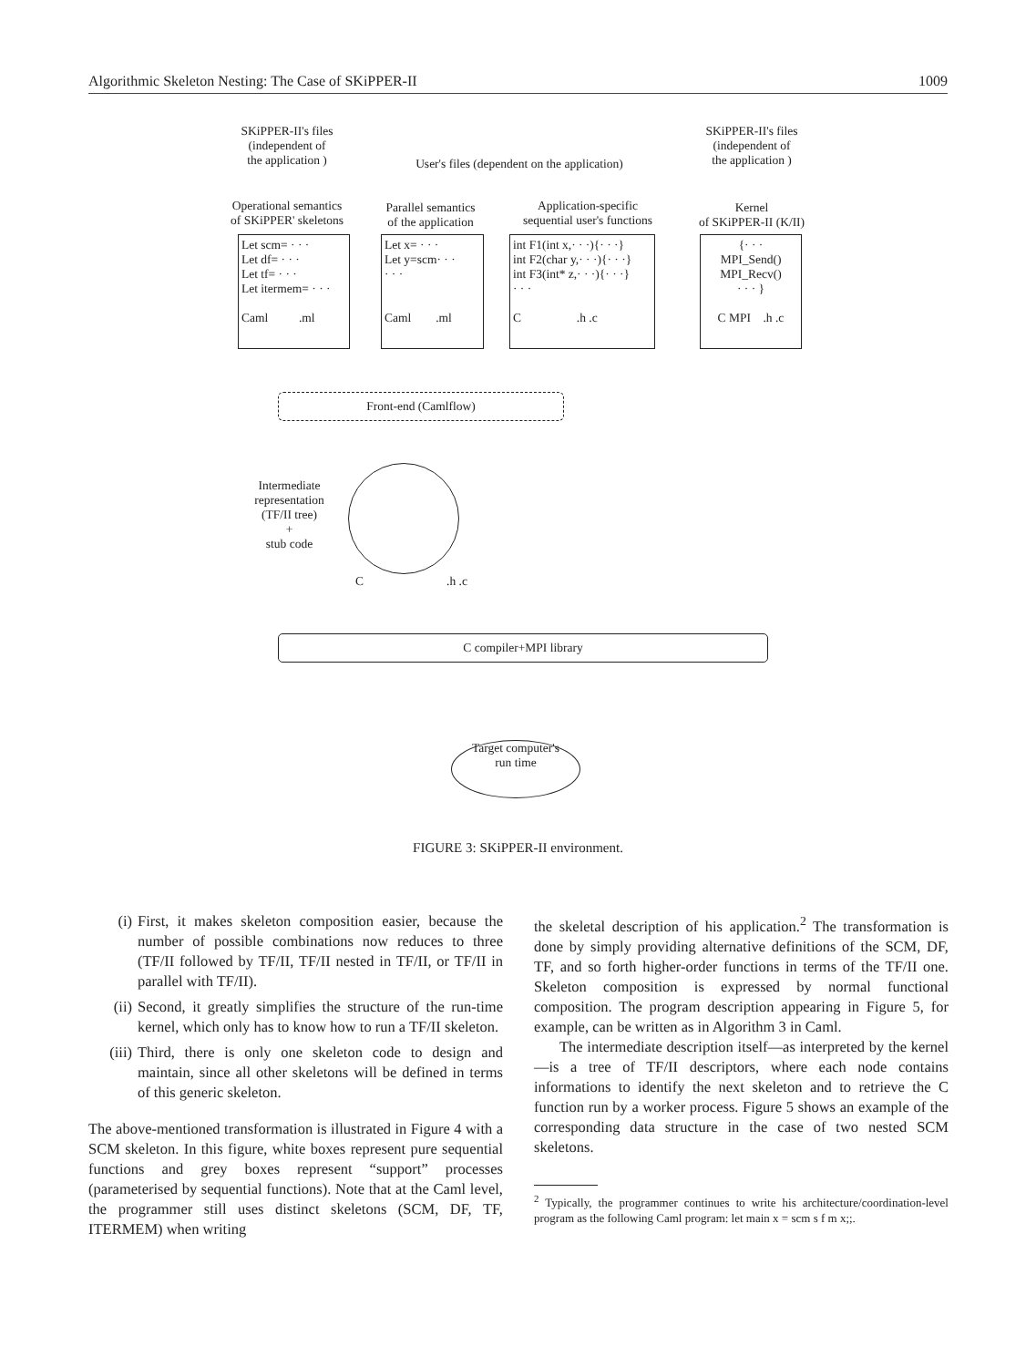Algorithmic Skeleton Nesting: The Case of SKiPPER-II 1009
SKiPPER-II's files
(independent of
the application )
User's files (dependent on the application)
SKiPPER-II's files
(independent of
the application )
Operational semantics
of SKiPPER' skeletons
Parallel semantics
of the application
Application-specific
sequential user's functions
Kernel
of SKiPPER-II (K/II)
Let scm= · · ·
Let df= · · ·
Let tf= · · ·
Let itermem= · · ·
Caml .ml
Let x= · · ·
Let y=scm· · ·
· · ·
Caml .ml
int F1(int x,· · ·){· · ·}
int F2(char y,· · ·){· · ·}
int F3(int* z,· · ·){· · ·}
· · ·
C .h .c
{· · ·
MPI_Send()
MPI_Recv()
· · · }
C MPI .h .c
Front-end (Camlflow)
Intermediate
representation
(TF/II tree)
+
stub code
C .h .c
C compiler+MPI library
Target computer's
run time
FIGURE 3: SKiPPER-II environment.
(i) First, it makes skeleton composition easier, because the number of possible combinations now reduces to three (TF/II followed by TF/II, TF/II nested in TF/II, or TF/II in parallel with TF/II).
(ii) Second, it greatly simplifies the structure of the run-time kernel, which only has to know how to run a TF/II skeleton.
(iii)
Third, there is only one skeleton code to design and maintain, since all other skeletons will be defined in terms of this generic skeleton.
The above-mentioned transformation is illustrated in Figure 4 with a SCM skeleton. In this figure, white boxes represent pure sequential functions and grey boxes represent “support” processes (parameterised by sequential functions). Note that at the Caml level, the programmer still uses distinct skeletons (SCM, DF, TF, ITERMEM) when writing
the skeletal description of his application.<sup>2</sup> The transformation is done by simply providing alternative definitions of the SCM, DF, TF, and so forth higher-order functions in terms of the TF/II one. Skeleton composition is expressed by normal functional composition. The program description appearing in Figure 5, for example, can be written as in Algorithm 3 in Caml.
The intermediate description itself—as interpreted by the kernel—is a tree of TF/II descriptors, where each node contains informations to identify the next skeleton and to retrieve the C function run by a worker process. Figure 5 shows an example of the corresponding data structure in the case of two nested SCM skeletons.
<sup>2</sup> Typically, the programmer continues to write his architecture/coordination-level program as the following Caml program: let main x = scm s f m x;;.